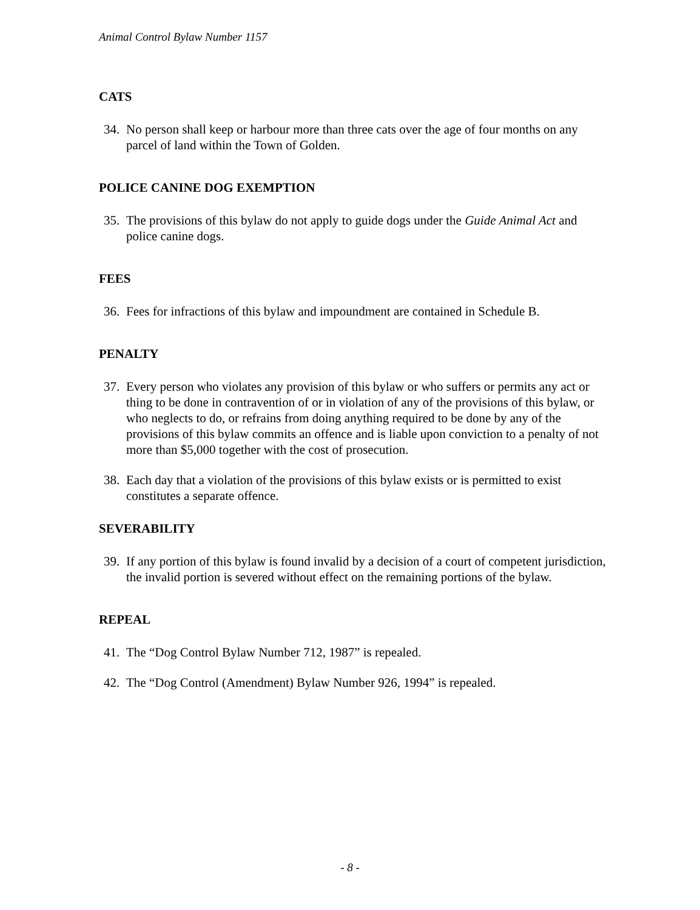Animal Control Bylaw Number 1157
CATS
34. No person shall keep or harbour more than three cats over the age of four months on any parcel of land within the Town of Golden.
POLICE CANINE DOG EXEMPTION
35. The provisions of this bylaw do not apply to guide dogs under the Guide Animal Act and police canine dogs.
FEES
36. Fees for infractions of this bylaw and impoundment are contained in Schedule B.
PENALTY
37. Every person who violates any provision of this bylaw or who suffers or permits any act or thing to be done in contravention of or in violation of any of the provisions of this bylaw, or who neglects to do, or refrains from doing anything required to be done by any of the provisions of this bylaw commits an offence and is liable upon conviction to a penalty of not more than $5,000 together with the cost of prosecution.
38. Each day that a violation of the provisions of this bylaw exists or is permitted to exist constitutes a separate offence.
SEVERABILITY
39. If any portion of this bylaw is found invalid by a decision of a court of competent jurisdiction, the invalid portion is severed without effect on the remaining portions of the bylaw.
REPEAL
41. The “Dog Control Bylaw Number 712, 1987” is repealed.
42. The “Dog Control (Amendment) Bylaw Number 926, 1994” is repealed.
- 8 -